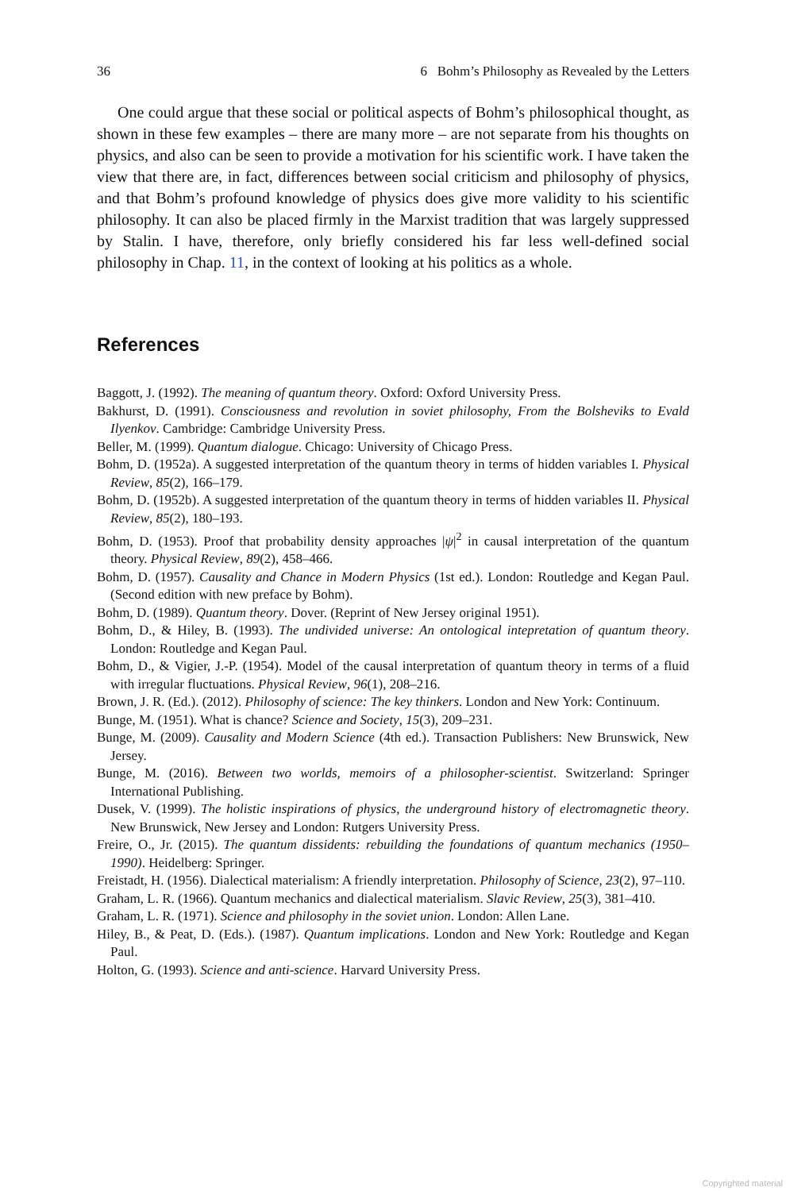36 6 Bohm’s Philosophy as Revealed by the Letters
One could argue that these social or political aspects of Bohm’s philosophical thought, as shown in these few examples – there are many more – are not separate from his thoughts on physics, and also can be seen to provide a motivation for his scientific work. I have taken the view that there are, in fact, differences between social criticism and philosophy of physics, and that Bohm’s profound knowledge of physics does give more validity to his scientific philosophy. It can also be placed firmly in the Marxist tradition that was largely suppressed by Stalin. I have, therefore, only briefly considered his far less well-defined social philosophy in Chap. 11, in the context of looking at his politics as a whole.
References
Baggott, J. (1992). The meaning of quantum theory. Oxford: Oxford University Press.
Bakhurst, D. (1991). Consciousness and revolution in soviet philosophy, From the Bolsheviks to Evald Ilyenkov. Cambridge: Cambridge University Press.
Beller, M. (1999). Quantum dialogue. Chicago: University of Chicago Press.
Bohm, D. (1952a). A suggested interpretation of the quantum theory in terms of hidden variables I. Physical Review, 85(2), 166–179.
Bohm, D. (1952b). A suggested interpretation of the quantum theory in terms of hidden variables II. Physical Review, 85(2), 180–193.
Bohm, D. (1953). Proof that probability density approaches |ψ|<sup>2</sup> in causal interpretation of the quantum theory. Physical Review, 89(2), 458–466.
Bohm, D. (1957). Causality and Chance in Modern Physics (1st ed.). London: Routledge and Kegan Paul. (Second edition with new preface by Bohm).
Bohm, D. (1989). Quantum theory. Dover. (Reprint of New Jersey original 1951).
Bohm, D., & Hiley, B. (1993). The undivided universe: An ontological intepretation of quantum theory. London: Routledge and Kegan Paul.
Bohm, D., & Vigier, J.-P. (1954). Model of the causal interpretation of quantum theory in terms of a fluid with irregular fluctuations. Physical Review, 96(1), 208–216.
Brown, J. R. (Ed.). (2012). Philosophy of science: The key thinkers. London and New York: Continuum.
Bunge, M. (1951). What is chance? Science and Society, 15(3), 209–231.
Bunge, M. (2009). Causality and Modern Science (4th ed.). Transaction Publishers: New Brunswick, New Jersey.
Bunge, M. (2016). Between two worlds, memoirs of a philosopher-scientist. Switzerland: Springer International Publishing.
Dusek, V. (1999). The holistic inspirations of physics, the underground history of electromagnetic theory. New Brunswick, New Jersey and London: Rutgers University Press.
Freire, O., Jr. (2015). The quantum dissidents: rebuilding the foundations of quantum mechanics (1950–1990). Heidelberg: Springer.
Freistadt, H. (1956). Dialectical materialism: A friendly interpretation. Philosophy of Science, 23(2), 97–110.
Graham, L. R. (1966). Quantum mechanics and dialectical materialism. Slavic Review, 25(3), 381–410.
Graham, L. R. (1971). Science and philosophy in the soviet union. London: Allen Lane.
Hiley, B., & Peat, D. (Eds.). (1987). Quantum implications. London and New York: Routledge and Kegan Paul.
Holton, G. (1993). Science and anti-science. Harvard University Press.
Copyrighted material